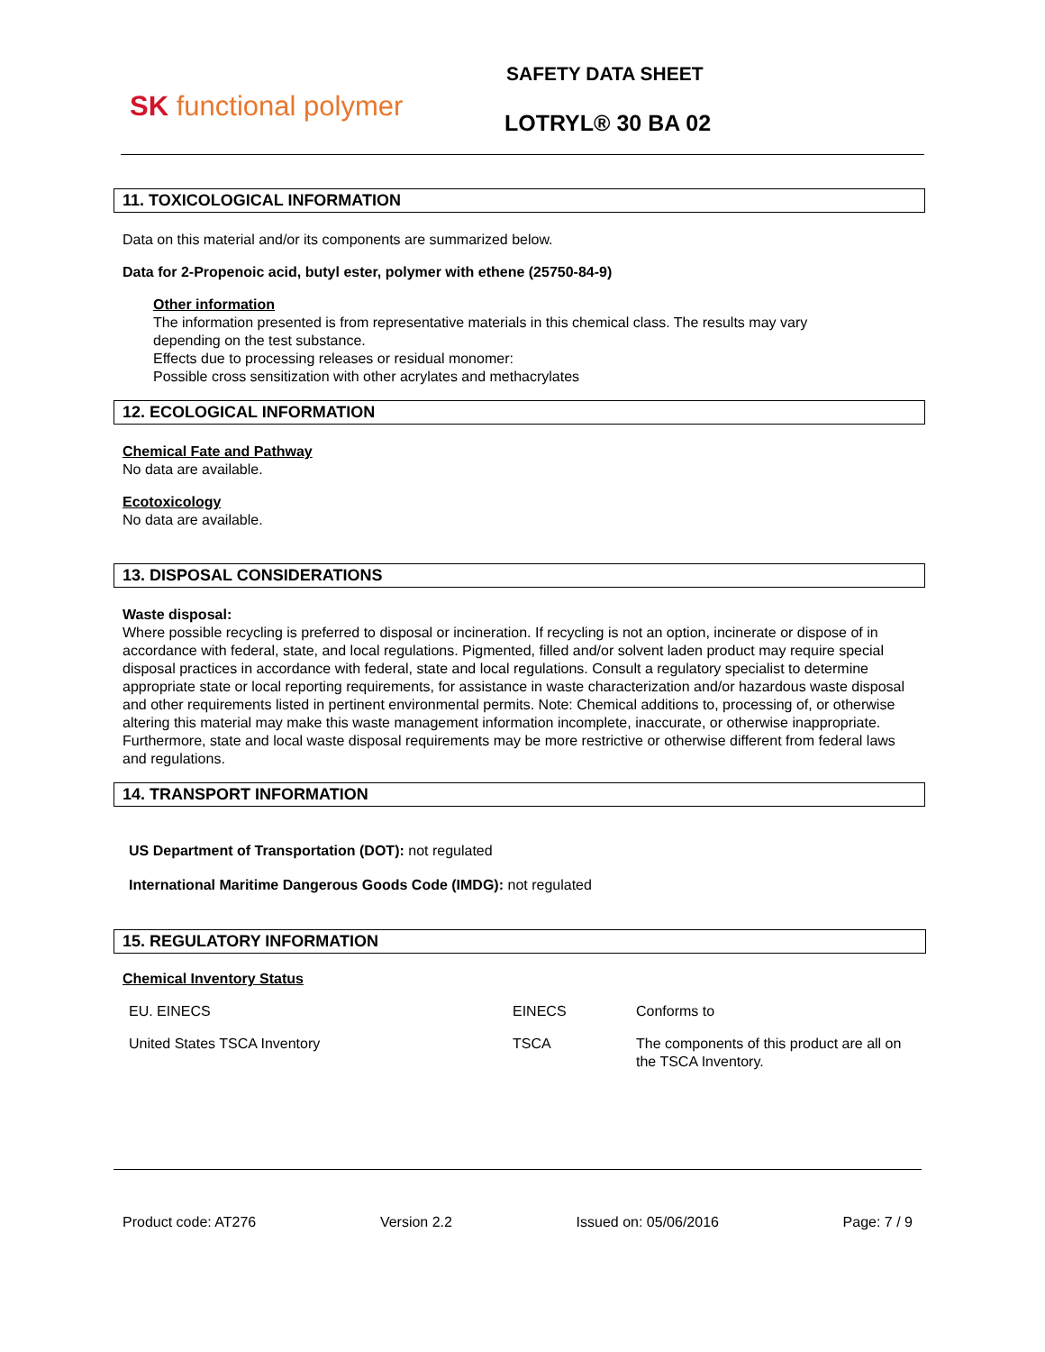SK functional polymer
SAFETY DATA SHEET
LOTRYL® 30 BA 02
11. TOXICOLOGICAL INFORMATION
Data on this material and/or its components are summarized below.
Data for 2-Propenoic acid, butyl ester, polymer with ethene (25750-84-9)
Other information
The information presented is from representative materials in this chemical class. The results may vary
depending on the test substance.
Effects due to processing releases or residual monomer:
Possible cross sensitization with other acrylates and methacrylates
12. ECOLOGICAL INFORMATION
Chemical Fate and Pathway
No data are available.
Ecotoxicology
No data are available.
13. DISPOSAL CONSIDERATIONS
Waste disposal:
Where possible recycling is preferred to disposal or incineration. If recycling is not an option, incinerate or dispose of in accordance with federal, state, and local regulations. Pigmented, filled and/or solvent laden product may require special disposal practices in accordance with federal, state and local regulations. Consult a regulatory specialist to determine appropriate state or local reporting requirements, for assistance in waste characterization and/or hazardous waste disposal and other requirements listed in pertinent environmental permits. Note: Chemical additions to, processing of, or otherwise altering this material may make this waste management information incomplete, inaccurate, or otherwise inappropriate. Furthermore, state and local waste disposal requirements may be more restrictive or otherwise different from federal laws and regulations.
14. TRANSPORT INFORMATION
US Department of Transportation (DOT): not regulated
International Maritime Dangerous Goods Code (IMDG): not regulated
15. REGULATORY INFORMATION
Chemical Inventory Status
| EU. EINECS | EINECS | Conforms to |
| United States TSCA Inventory | TSCA | The components of this product are all on the TSCA Inventory. |
Product code: AT276 Version 2.2 Issued on: 05/06/2016 Page: 7 / 9